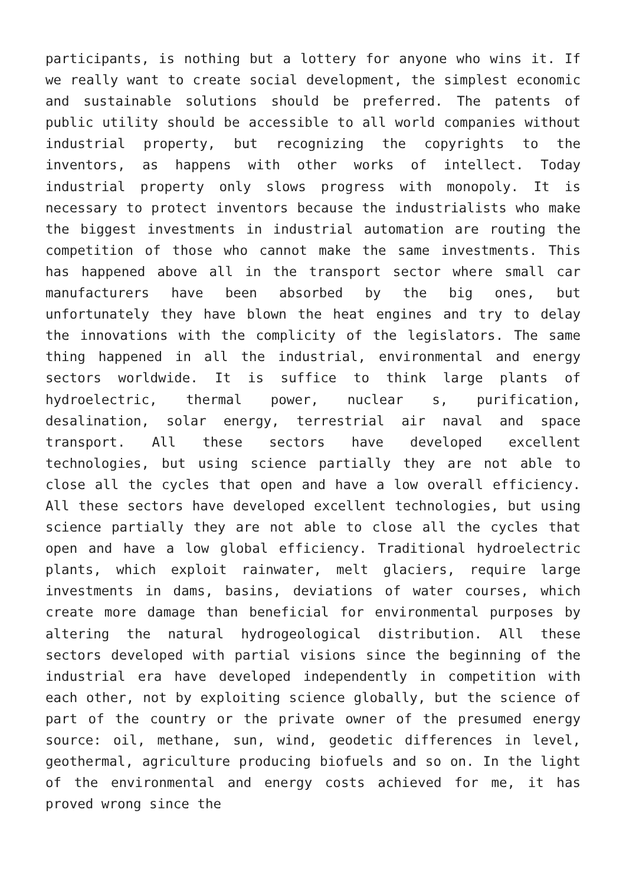participants, is nothing but a lottery for anyone who wins it. If we really want to create social development, the simplest economic and sustainable solutions should be preferred. The patents of public utility should be accessible to all world companies without industrial property, but recognizing the copyrights to the inventors, as happens with other works of intellect. Today industrial property only slows progress with monopoly. It is necessary to protect inventors because the industrialists who make the biggest investments in industrial automation are routing the competition of those who cannot make the same investments. This has happened above all in the transport sector where small car manufacturers have been absorbed by the big ones, but unfortunately they have blown the heat engines and try to delay the innovations with the complicity of the legislators. The same thing happened in all the industrial, environmental and energy sectors worldwide. It is suffice to think large plants of hydroelectric, thermal power, nuclear s, purification, desalination, solar energy, terrestrial air naval and space transport. All these sectors have developed excellent technologies, but using science partially they are not able to close all the cycles that open and have a low overall efficiency. All these sectors have developed excellent technologies, but using science partially they are not able to close all the cycles that open and have a low global efficiency. Traditional hydroelectric plants, which exploit rainwater, melt glaciers, require large investments in dams, basins, deviations of water courses, which create more damage than beneficial for environmental purposes by altering the natural hydrogeological distribution. All these sectors developed with partial visions since the beginning of the industrial era have developed independently in competition with each other, not by exploiting science globally, but the science of part of the country or the private owner of the presumed energy source: oil, methane, sun, wind, geodetic differences in level, geothermal, agriculture producing biofuels and so on. In the light of the environmental and energy costs achieved for me, it has proved wrong since the